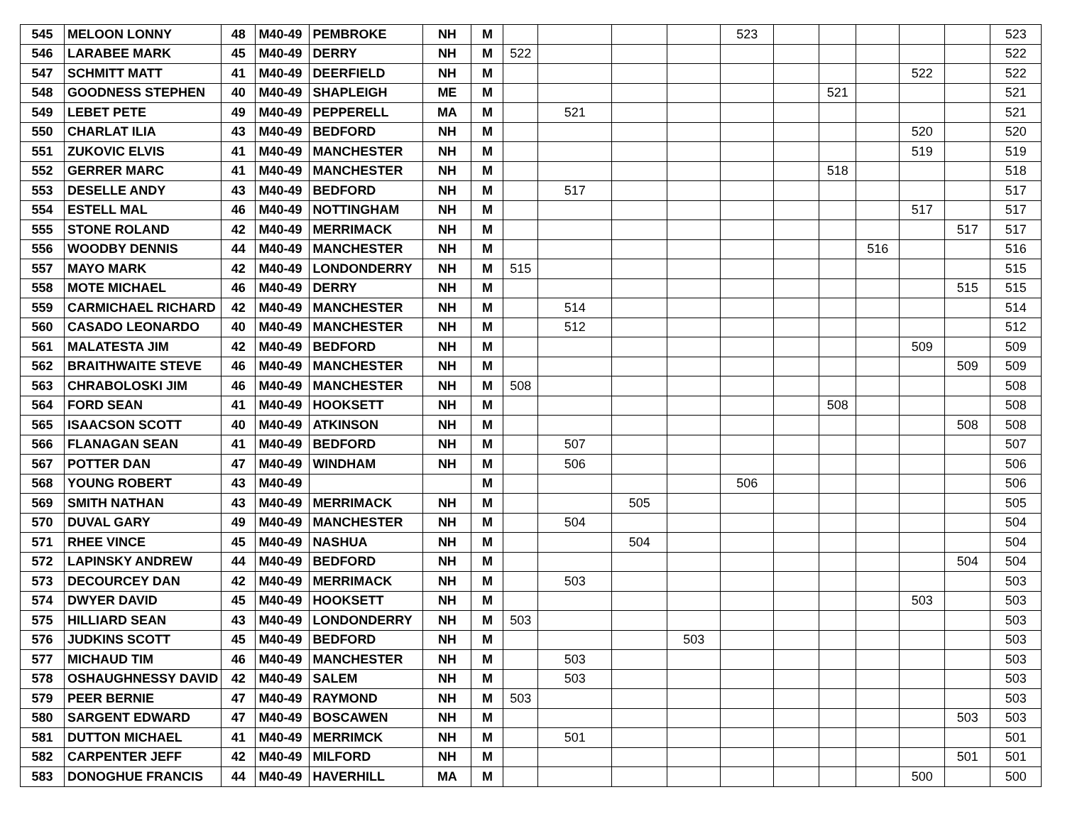| 545 | MELOON LONNY | 48 | M40-49 | PEMBROKE | NH | M | | | | | 523 | | | | | | 523 |
| 546 | LARABEE MARK | 45 | M40-49 | DERRY | NH | M | 522 | | | | | | | | | | 522 |
| 547 | SCHMITT MATT | 41 | M40-49 | DEERFIELD | NH | M | | | | | | | | | 522 | | 522 |
| 548 | GOODNESS STEPHEN | 40 | M40-49 | SHAPLEIGH | ME | M | | | | | | | 521 | | | | 521 |
| 549 | LEBET PETE | 49 | M40-49 | PEPPERELL | MA | M | | 521 | | | | | | | | | 521 |
| 550 | CHARLAT ILIA | 43 | M40-49 | BEDFORD | NH | M | | | | | | | | | 520 | | 520 |
| 551 | ZUKOVIC ELVIS | 41 | M40-49 | MANCHESTER | NH | M | | | | | | | | | 519 | | 519 |
| 552 | GERRER MARC | 41 | M40-49 | MANCHESTER | NH | M | | | | | | | 518 | | | | 518 |
| 553 | DESELLE ANDY | 43 | M40-49 | BEDFORD | NH | M | | 517 | | | | | | | | | 517 |
| 554 | ESTELL MAL | 46 | M40-49 | NOTTINGHAM | NH | M | | | | | | | | | 517 | | 517 |
| 555 | STONE ROLAND | 42 | M40-49 | MERRIMACK | NH | M | | | | | | | | | | 517 | 517 |
| 556 | WOODBY DENNIS | 44 | M40-49 | MANCHESTER | NH | M | | | | | | | | 516 | | | 516 |
| 557 | MAYO MARK | 42 | M40-49 | LONDONDERRY | NH | M | 515 | | | | | | | | | | 515 |
| 558 | MOTE MICHAEL | 46 | M40-49 | DERRY | NH | M | | | | | | | | | | 515 | 515 |
| 559 | CARMICHAEL RICHARD | 42 | M40-49 | MANCHESTER | NH | M | | 514 | | | | | | | | | 514 |
| 560 | CASADO LEONARDO | 40 | M40-49 | MANCHESTER | NH | M | | 512 | | | | | | | | | 512 |
| 561 | MALATESTA JIM | 42 | M40-49 | BEDFORD | NH | M | | | | | | | | | 509 | | 509 |
| 562 | BRAITHWAITE STEVE | 46 | M40-49 | MANCHESTER | NH | M | | | | | | | | | | 509 | 509 |
| 563 | CHRABOLOSKI JIM | 46 | M40-49 | MANCHESTER | NH | M | 508 | | | | | | | | | | 508 |
| 564 | FORD SEAN | 41 | M40-49 | HOOKSETT | NH | M | | | | | | | 508 | | | | 508 |
| 565 | ISAACSON SCOTT | 40 | M40-49 | ATKINSON | NH | M | | | | | | | | | | 508 | 508 |
| 566 | FLANAGAN SEAN | 41 | M40-49 | BEDFORD | NH | M | | 507 | | | | | | | | | 507 |
| 567 | POTTER DAN | 47 | M40-49 | WINDHAM | NH | M | | 506 | | | | | | | | | 506 |
| 568 | YOUNG ROBERT | 43 | M40-49 | | | M | | | | | 506 | | | | | | 506 |
| 569 | SMITH NATHAN | 43 | M40-49 | MERRIMACK | NH | M | | | 505 | | | | | | | | 505 |
| 570 | DUVAL GARY | 49 | M40-49 | MANCHESTER | NH | M | | 504 | | | | | | | | | 504 |
| 571 | RHEE VINCE | 45 | M40-49 | NASHUA | NH | M | | | 504 | | | | | | | | 504 |
| 572 | LAPINSKY ANDREW | 44 | M40-49 | BEDFORD | NH | M | | | | | | | | | | 504 | 504 |
| 573 | DECOURCEY DAN | 42 | M40-49 | MERRIMACK | NH | M | | 503 | | | | | | | | | 503 |
| 574 | DWYER DAVID | 45 | M40-49 | HOOKSETT | NH | M | | | | | | | | | 503 | | 503 |
| 575 | HILLIARD SEAN | 43 | M40-49 | LONDONDERRY | NH | M | 503 | | | | | | | | | | 503 |
| 576 | JUDKINS SCOTT | 45 | M40-49 | BEDFORD | NH | M | | | | 503 | | | | | | | 503 |
| 577 | MICHAUD TIM | 46 | M40-49 | MANCHESTER | NH | M | | 503 | | | | | | | | | 503 |
| 578 | OSHAUGHNESSY DAVID | 42 | M40-49 | SALEM | NH | M | | 503 | | | | | | | | | 503 |
| 579 | PEER BERNIE | 47 | M40-49 | RAYMOND | NH | M | 503 | | | | | | | | | | 503 |
| 580 | SARGENT EDWARD | 47 | M40-49 | BOSCAWEN | NH | M | | | | | | | | | | 503 | 503 |
| 581 | DUTTON MICHAEL | 41 | M40-49 | MERRIMCK | NH | M | | 501 | | | | | | | | | 501 |
| 582 | CARPENTER JEFF | 42 | M40-49 | MILFORD | NH | M | | | | | | | | | | 501 | 501 |
| 583 | DONOGHUE FRANCIS | 44 | M40-49 | HAVERHILL | MA | M | | | | | | | | | 500 | | 500 |